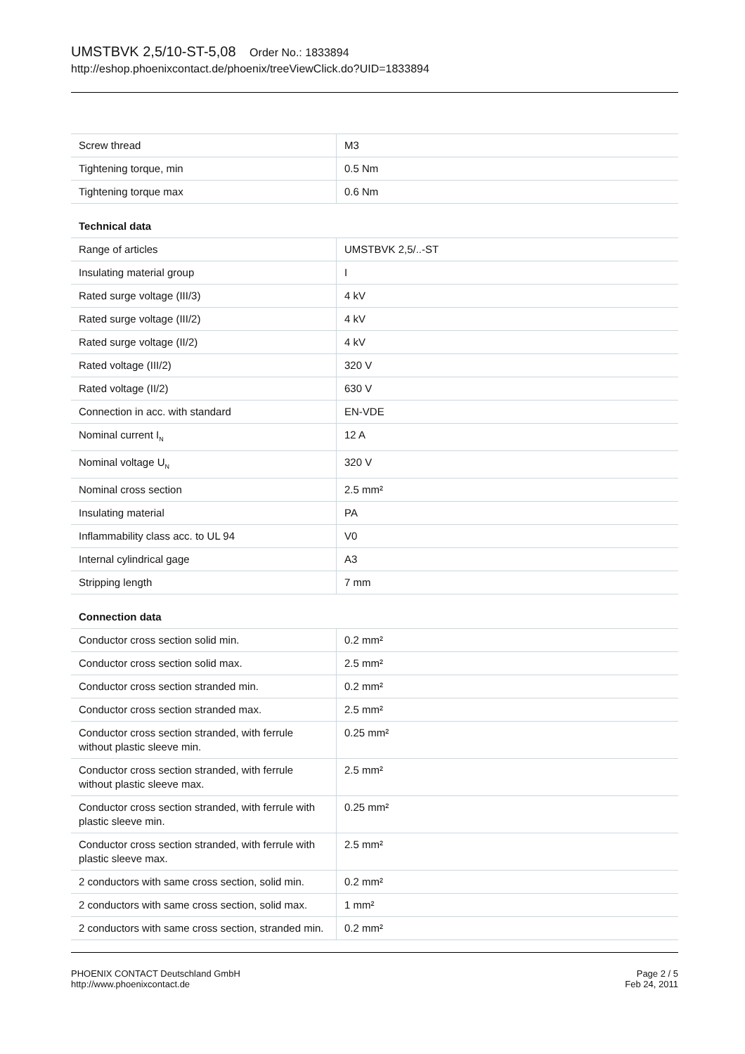UMSTBVK 2,5/10-ST-5,08 Order No.: 1833894
http://eshop.phoenixcontact.de/phoenix/treeViewClick.do?UID=1833894
| Screw thread | M3 |
| Tightening torque, min | 0.5 Nm |
| Tightening torque max | 0.6 Nm |
| Technical data | |
| Range of articles | UMSTBVK 2,5/..-ST |
| Insulating material group | I |
| Rated surge voltage (III/3) | 4 kV |
| Rated surge voltage (III/2) | 4 kV |
| Rated surge voltage (II/2) | 4 kV |
| Rated voltage (III/2) | 320 V |
| Rated voltage (II/2) | 630 V |
| Connection in acc. with standard | EN-VDE |
| Nominal current I<sub>N</sub> | 12 A |
| Nominal voltage U<sub>N</sub> | 320 V |
| Nominal cross section | 2.5 mm² |
| Insulating material | PA |
| Inflammability class acc. to UL 94 | V0 |
| Internal cylindrical gage | A3 |
| Stripping length | 7 mm |
| Connection data | |
| Conductor cross section solid min. | 0.2 mm² |
| Conductor cross section solid max. | 2.5 mm² |
| Conductor cross section stranded min. | 0.2 mm² |
| Conductor cross section stranded max. | 2.5 mm² |
| Conductor cross section stranded, with ferrule without plastic sleeve min. | 0.25 mm² |
| Conductor cross section stranded, with ferrule without plastic sleeve max. | 2.5 mm² |
| Conductor cross section stranded, with ferrule with plastic sleeve min. | 0.25 mm² |
| Conductor cross section stranded, with ferrule with plastic sleeve max. | 2.5 mm² |
| 2 conductors with same cross section, solid min. | 0.2 mm² |
| 2 conductors with same cross section, solid max. | 1 mm² |
| 2 conductors with same cross section, stranded min. | 0.2 mm² |
PHOENIX CONTACT Deutschland GmbH
http://www.phoenixcontact.de
Page 2 / 5
Feb 24, 2011